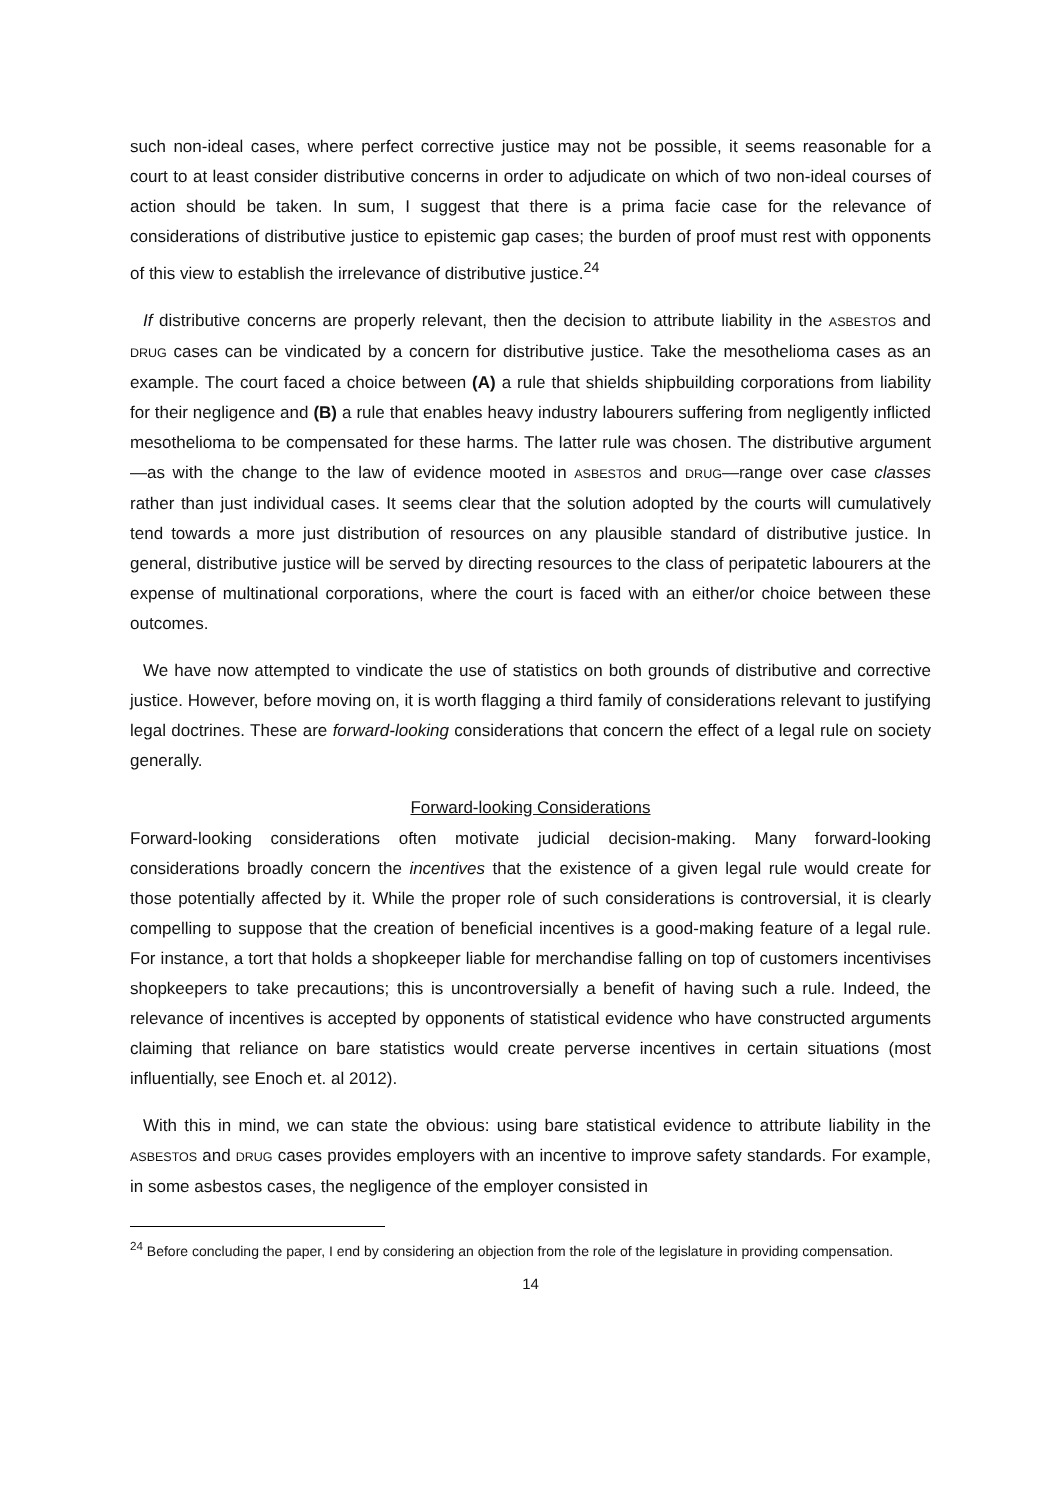such non-ideal cases, where perfect corrective justice may not be possible, it seems reasonable for a court to at least consider distributive concerns in order to adjudicate on which of two non-ideal courses of action should be taken. In sum, I suggest that there is a prima facie case for the relevance of considerations of distributive justice to epistemic gap cases; the burden of proof must rest with opponents of this view to establish the irrelevance of distributive justice.<sup>24</sup>
If distributive concerns are properly relevant, then the decision to attribute liability in the ASBESTOS and DRUG cases can be vindicated by a concern for distributive justice. Take the mesothelioma cases as an example. The court faced a choice between (A) a rule that shields shipbuilding corporations from liability for their negligence and (B) a rule that enables heavy industry labourers suffering from negligently inflicted mesothelioma to be compensated for these harms. The latter rule was chosen. The distributive argument—as with the change to the law of evidence mooted in ASBESTOS and DRUG—range over case classes rather than just individual cases. It seems clear that the solution adopted by the courts will cumulatively tend towards a more just distribution of resources on any plausible standard of distributive justice. In general, distributive justice will be served by directing resources to the class of peripatetic labourers at the expense of multinational corporations, where the court is faced with an either/or choice between these outcomes.
We have now attempted to vindicate the use of statistics on both grounds of distributive and corrective justice. However, before moving on, it is worth flagging a third family of considerations relevant to justifying legal doctrines. These are forward-looking considerations that concern the effect of a legal rule on society generally.
Forward-looking Considerations
Forward-looking considerations often motivate judicial decision-making. Many forward-looking considerations broadly concern the incentives that the existence of a given legal rule would create for those potentially affected by it. While the proper role of such considerations is controversial, it is clearly compelling to suppose that the creation of beneficial incentives is a good-making feature of a legal rule. For instance, a tort that holds a shopkeeper liable for merchandise falling on top of customers incentivises shopkeepers to take precautions; this is uncontroversially a benefit of having such a rule. Indeed, the relevance of incentives is accepted by opponents of statistical evidence who have constructed arguments claiming that reliance on bare statistics would create perverse incentives in certain situations (most influentially, see Enoch et. al 2012).
With this in mind, we can state the obvious: using bare statistical evidence to attribute liability in the ASBESTOS and DRUG cases provides employers with an incentive to improve safety standards. For example, in some asbestos cases, the negligence of the employer consisted in
<sup>24</sup> Before concluding the paper, I end by considering an objection from the role of the legislature in providing compensation.
14